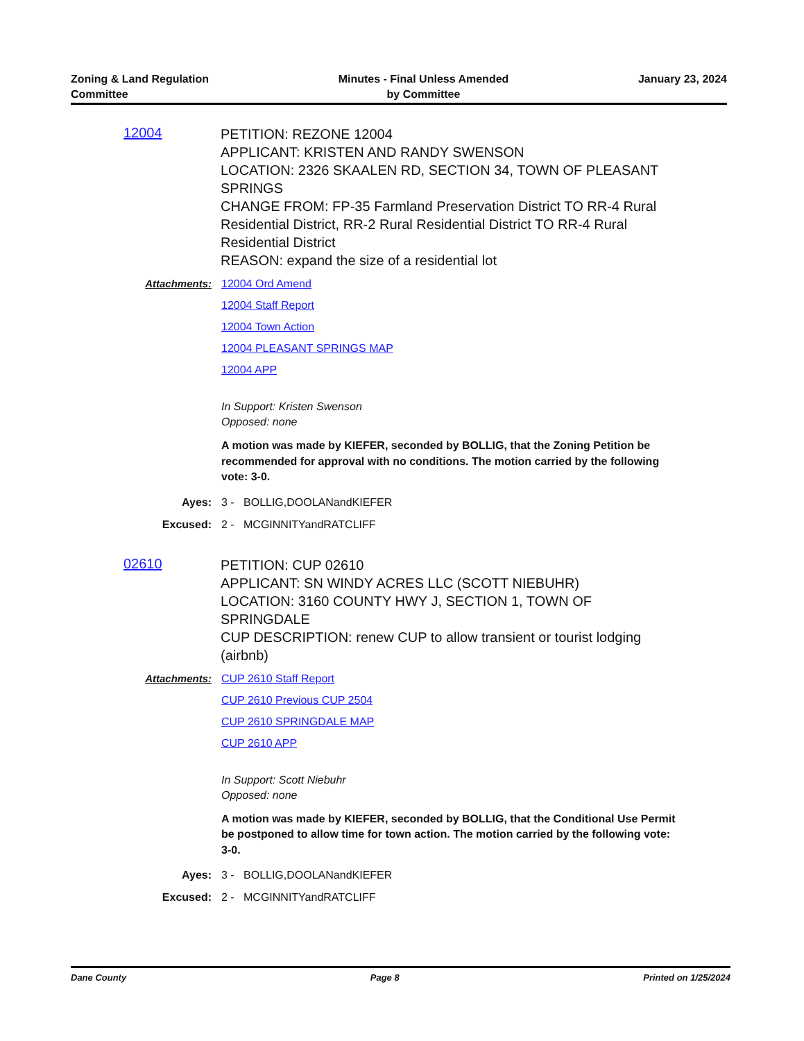Zoning & Land Regulation
Committee
Minutes - Final Unless Amended
by Committee
January 23, 2024
12004
PETITION: REZONE 12004
APPLICANT: KRISTEN AND RANDY SWENSON
LOCATION: 2326 SKAALEN RD, SECTION 34, TOWN OF PLEASANT SPRINGS
CHANGE FROM: FP-35 Farmland Preservation District TO RR-4 Rural Residential District, RR-2 Rural Residential District TO RR-4 Rural Residential District
REASON: expand the size of a residential lot
Attachments: 12004 Ord Amend
12004 Staff Report
12004 Town Action
12004 PLEASANT SPRINGS MAP
12004 APP
In Support: Kristen Swenson
Opposed: none
A motion was made by KIEFER, seconded by BOLLIG, that the Zoning Petition be recommended for approval with no conditions. The motion carried by the following vote: 3-0.
Ayes: 3 - BOLLIG,DOOLANandKIEFER
Excused: 2 - MCGINNITYandRATCLIFF
02610
PETITION: CUP 02610
APPLICANT: SN WINDY ACRES LLC (SCOTT NIEBUHR)
LOCATION: 3160 COUNTY HWY J, SECTION 1, TOWN OF SPRINGDALE
CUP DESCRIPTION: renew CUP to allow transient or tourist lodging (airbnb)
Attachments: CUP 2610 Staff Report
CUP 2610 Previous CUP 2504
CUP 2610 SPRINGDALE MAP
CUP 2610 APP
In Support: Scott Niebuhr
Opposed: none
A motion was made by KIEFER, seconded by BOLLIG, that the Conditional Use Permit be postponed to allow time for town action. The motion carried by the following vote: 3-0.
Ayes: 3 - BOLLIG,DOOLANandKIEFER
Excused: 2 - MCGINNITYandRATCLIFF
Dane County Page 8 Printed on 1/25/2024